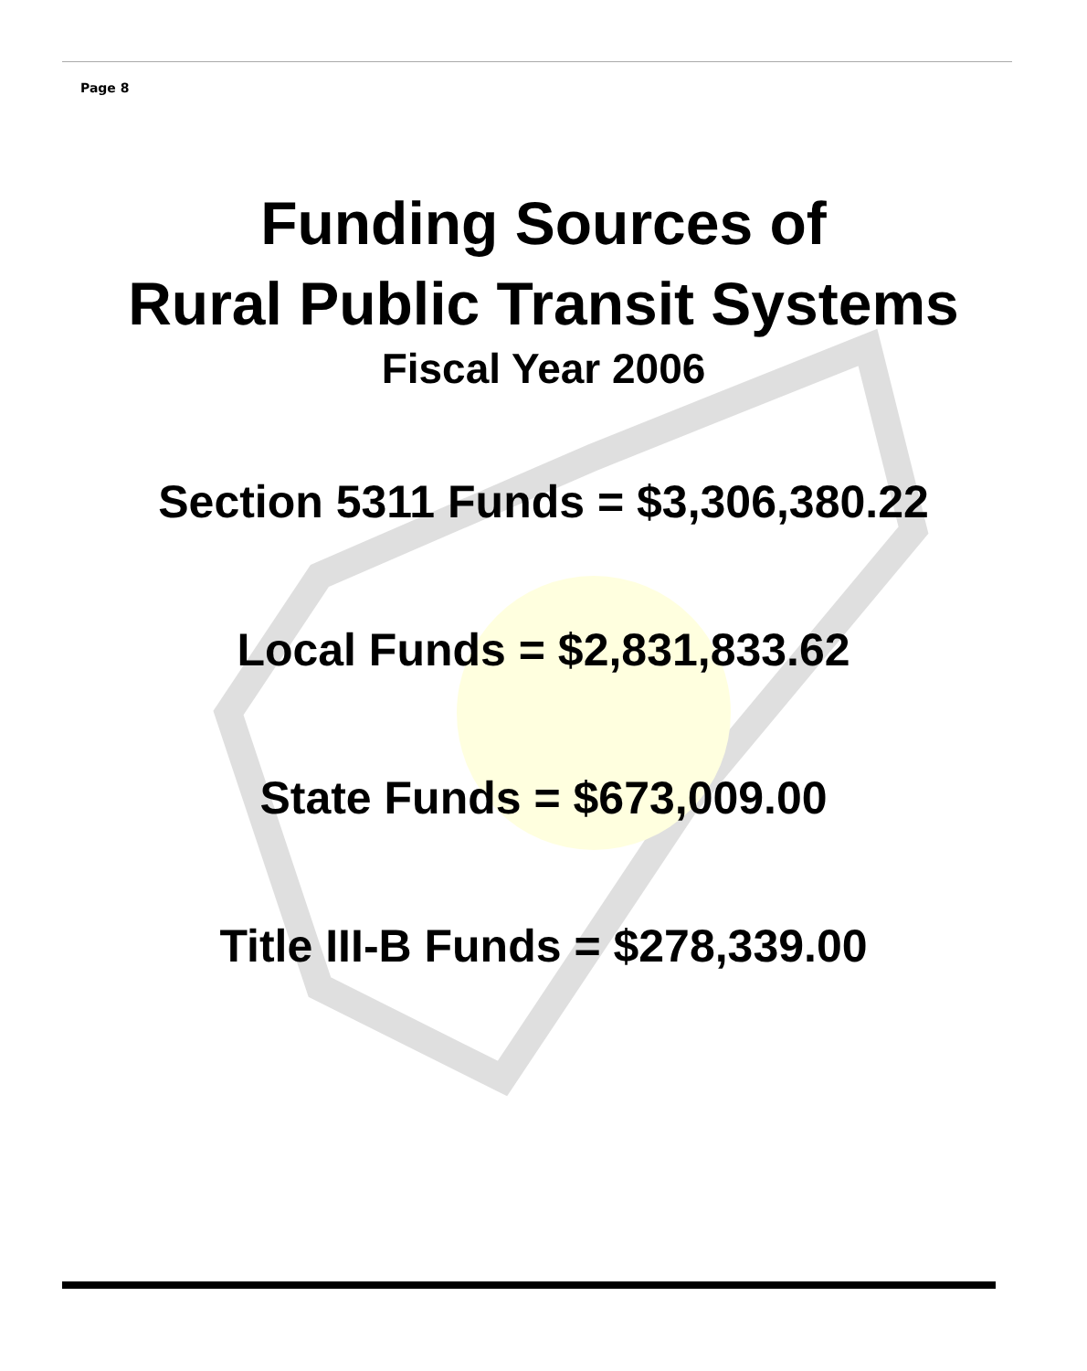Page 8
Funding Sources of
Rural Public Transit Systems
Fiscal Year 2006
Section 5311 Funds = $3,306,380.22
Local Funds = $2,831,833.62
State Funds = $673,009.00
Title III-B Funds = $278,339.00